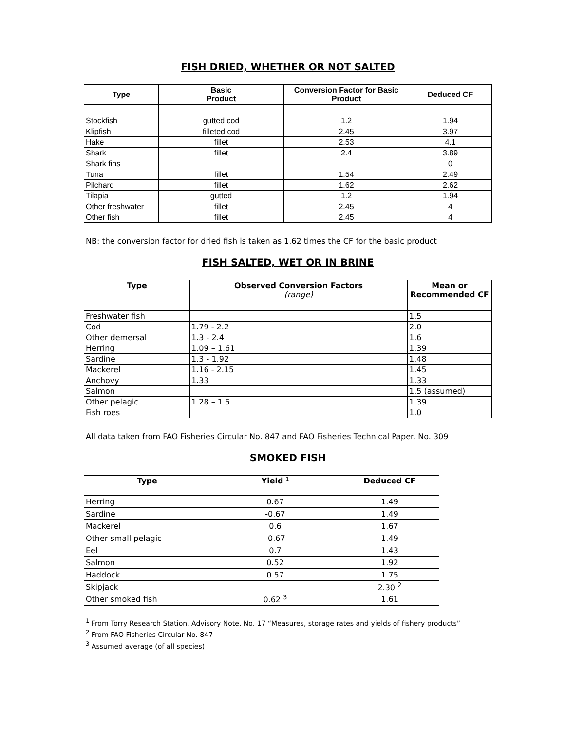FISH DRIED, WHETHER OR NOT SALTED
| Type | Basic Product | Conversion Factor for Basic Product | Deduced CF |
| --- | --- | --- | --- |
| Stockfish | gutted cod | 1.2 | 1.94 |
| Klipfish | filleted cod | 2.45 | 3.97 |
| Hake | fillet | 2.53 | 4.1 |
| Shark | fillet | 2.4 | 3.89 |
| Shark fins | | | 0 |
| Tuna | fillet | 1.54 | 2.49 |
| Pilchard | fillet | 1.62 | 2.62 |
| Tilapia | gutted | 1.2 | 1.94 |
| Other freshwater | fillet | 2.45 | 4 |
| Other fish | fillet | 2.45 | 4 |
NB: the conversion factor for dried fish is taken as 1.62 times the CF for the basic product
FISH SALTED, WET OR IN BRINE
| Type | Observed Conversion Factors (range) | Mean or Recommended CF |
| --- | --- | --- |
| Freshwater fish | | 1.5 |
| Cod | 1.79 - 2.2 | 2.0 |
| Other demersal | 1.3 - 2.4 | 1.6 |
| Herring | 1.09 – 1.61 | 1.39 |
| Sardine | 1.3 - 1.92 | 1.48 |
| Mackerel | 1.16 - 2.15 | 1.45 |
| Anchovy | 1.33 | 1.33 |
| Salmon | | 1.5 (assumed) |
| Other pelagic | 1.28 – 1.5 | 1.39 |
| Fish roes | | 1.0 |
All data taken from FAO Fisheries Circular No. 847 and FAO Fisheries Technical Paper. No. 309
SMOKED FISH
| Type | Yield <sup>1</sup> | Deduced CF |
| --- | --- | --- |
| Herring | 0.67 | 1.49 |
| Sardine | -0.67 | 1.49 |
| Mackerel | 0.6 | 1.67 |
| Other small pelagic | -0.67 | 1.49 |
| Eel | 0.7 | 1.43 |
| Salmon | 0.52 | 1.92 |
| Haddock | 0.57 | 1.75 |
| Skipjack | | 2.30 <sup>2</sup> |
| Other smoked fish | 0.62 <sup>3</sup> | 1.61 |
<sup>1</sup> From Torry Research Station, Advisory Note. No. 17 “Measures, storage rates and yields of fishery products”
<sup>2</sup> From FAO Fisheries Circular No. 847
<sup>3</sup> Assumed average (of all species)